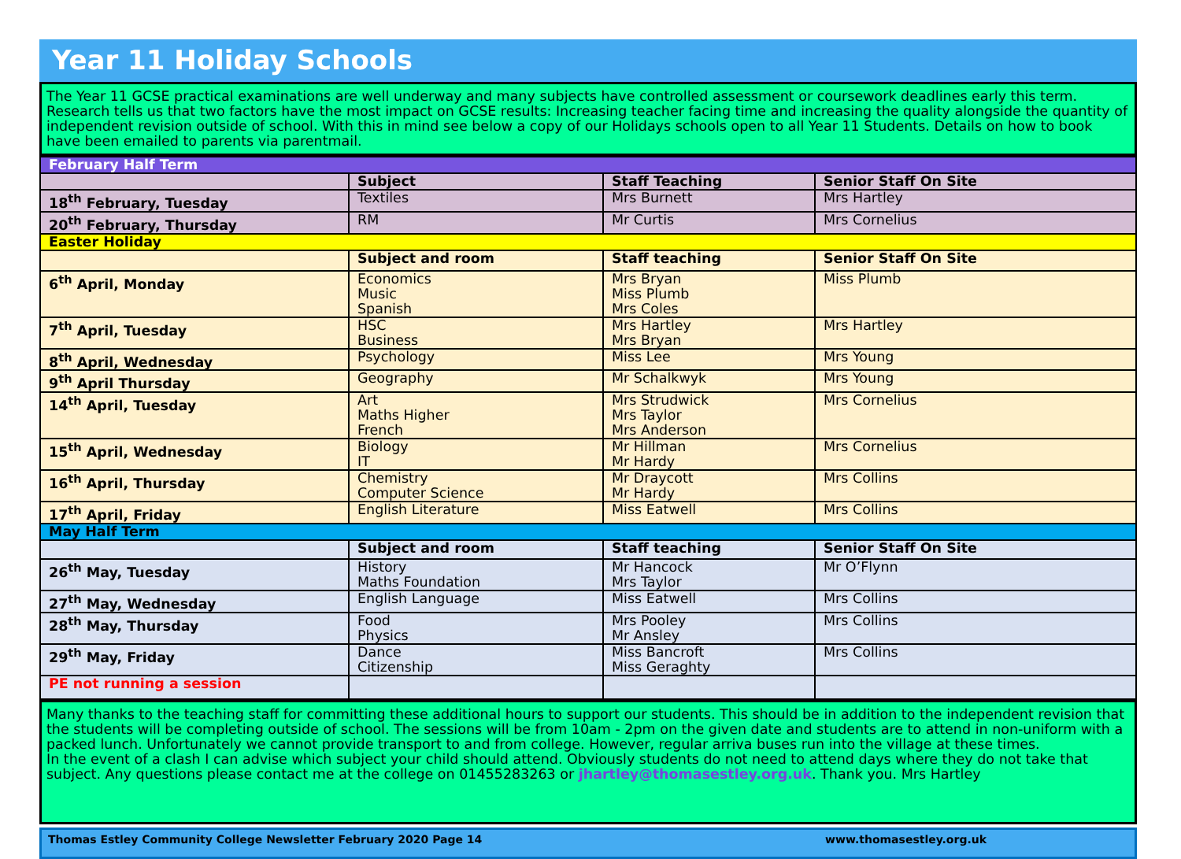Year 11 Holiday Schools
The Year 11 GCSE practical examinations are well underway and many subjects have controlled assessment or coursework deadlines early this term. Research tells us that two factors have the most impact on GCSE results: Increasing teacher facing time and increasing the quality alongside the quantity of independent revision outside of school. With this in mind see below a copy of our Holidays schools open to all Year 11 Students. Details on how to book have been emailed to parents via parentmail.
| February Half Term | | | |
| | Subject | Staff Teaching | Senior Staff On Site |
| 18<sup>th</sup> February, Tuesday | Textiles | Mrs Burnett | Mrs Hartley |
| 20<sup>th</sup> February, Thursday | RM | Mr Curtis | Mrs Cornelius |
| Easter Holiday | | | |
| | Subject and room | Staff teaching | Senior Staff On Site |
| 6<sup>th</sup> April, Monday | Economics Music Spanish | Mrs Bryan Miss Plumb Mrs Coles | Miss Plumb |
| 7<sup>th</sup> April, Tuesday | HSC Business | Mrs Hartley Mrs Bryan | Mrs Hartley |
| 8<sup>th</sup> April, Wednesday | Psychology | Miss Lee | Mrs Young |
| 9<sup>th</sup> April Thursday | Geography | Mr Schalkwyk | Mrs Young |
| 14<sup>th</sup> April, Tuesday | Art Maths Higher French | Mrs Strudwick Mrs Taylor Mrs Anderson | Mrs Cornelius |
| 15<sup>th</sup> April, Wednesday | Biology IT | Mr Hillman Mr Hardy | Mrs Cornelius |
| 16<sup>th</sup> April, Thursday | Chemistry Computer Science | Mr Draycott Mr Hardy | Mrs Collins |
| 17<sup>th</sup> April, Friday | English Literature | Miss Eatwell | Mrs Collins |
| May Half Term | | | |
| | Subject and room | Staff teaching | Senior Staff On Site |
| 26<sup>th</sup> May, Tuesday | History Maths Foundation | Mr Hancock Mrs Taylor | Mr O’Flynn |
| 27<sup>th</sup> May, Wednesday | English Language | Miss Eatwell | Mrs Collins |
| 28<sup>th</sup> May, Thursday | Food Physics | Mrs Pooley Mr Ansley | Mrs Collins |
| 29<sup>th</sup> May, Friday | Dance Citizenship | Miss Bancroft Miss Geraghty | Mrs Collins |
| PE not running a session | | | |
Many thanks to the teaching staff for committing these additional hours to support our students. This should be in addition to the independent revision that the students will be completing outside of school. The sessions will be from 10am - 2pm on the given date and students are to attend in non-uniform with a packed lunch. Unfortunately we cannot provide transport to and from college. However, regular arriva buses run into the village at these times.
In the event of a clash I can advise which subject your child should attend. Obviously students do not need to attend days where they do not take that subject. Any questions please contact me at the college on 01455283263 or jhartley@thomasestley.org.uk. Thank you. Mrs Hartley
Thomas Estley Community College Newsletter February 2020 Page 14 www.thomasestley.org.uk